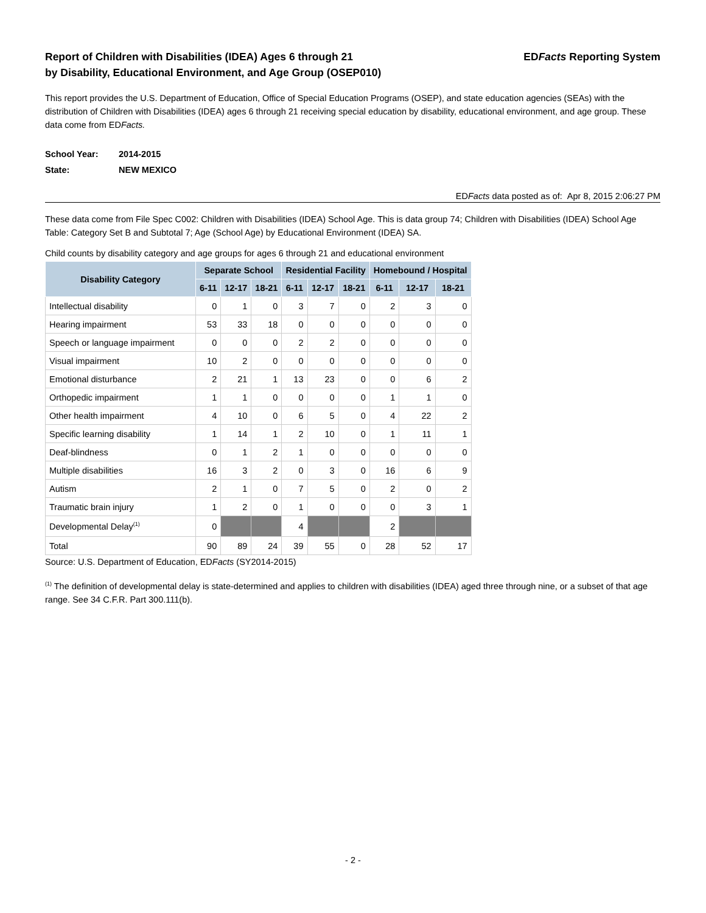Report of Children with Disabilities (IDEA) Ages 6 through 21
by Disability, Educational Environment, and Age Group (OSEP010)
EDFacts Reporting System
This report provides the U.S. Department of Education, Office of Special Education Programs (OSEP), and state education agencies (SEAs) with the distribution of Children with Disabilities (IDEA) ages 6 through 21 receiving special education by disability, educational environment, and age group. These data come from EDFacts.
School Year: 2014-2015
State: NEW MEXICO
EDFacts data posted as of: Apr 8, 2015 2:06:27 PM
These data come from File Spec C002: Children with Disabilities (IDEA) School Age. This is data group 74; Children with Disabilities (IDEA) School Age Table: Category Set B and Subtotal 7; Age (School Age) by Educational Environment (IDEA) SA.
Child counts by disability category and age groups for ages 6 through 21 and educational environment
| Disability Category | Separate School | | | Residential Facility | | | Homebound / Hospital | | |
| --- | --- | --- | --- | --- | --- | --- | --- | --- | --- |
| | 6-11 | 12-17 | 18-21 | 6-11 | 12-17 | 18-21 | 6-11 | 12-17 | 18-21 |
| Intellectual disability | 0 | 1 | 0 | 3 | 7 | 0 | 2 | 3 | 0 |
| Hearing impairment | 53 | 33 | 18 | 0 | 0 | 0 | 0 | 0 | 0 |
| Speech or language impairment | 0 | 0 | 0 | 2 | 2 | 0 | 0 | 0 | 0 |
| Visual impairment | 10 | 2 | 0 | 0 | 0 | 0 | 0 | 0 | 0 |
| Emotional disturbance | 2 | 21 | 1 | 13 | 23 | 0 | 0 | 6 | 2 |
| Orthopedic impairment | 1 | 1 | 0 | 0 | 0 | 0 | 1 | 1 | 0 |
| Other health impairment | 4 | 10 | 0 | 6 | 5 | 0 | 4 | 22 | 2 |
| Specific learning disability | 1 | 14 | 1 | 2 | 10 | 0 | 1 | 11 | 1 |
| Deaf-blindness | 0 | 1 | 2 | 1 | 0 | 0 | 0 | 0 | 0 |
| Multiple disabilities | 16 | 3 | 2 | 0 | 3 | 0 | 16 | 6 | 9 |
| Autism | 2 | 1 | 0 | 7 | 5 | 0 | 2 | 0 | 2 |
| Traumatic brain injury | 1 | 2 | 0 | 1 | 0 | 0 | 0 | 3 | 1 |
| Developmental Delay<sup>(1)</sup> | 0 | | | 4 | | | 2 | | |
| Total | 90 | 89 | 24 | 39 | 55 | 0 | 28 | 52 | 17 |
Source: U.S. Department of Education, EDFacts (SY2014-2015)
<sup>(1)</sup> The definition of developmental delay is state-determined and applies to children with disabilities (IDEA) aged three through nine, or a subset of that age range. See 34 C.F.R. Part 300.111(b).
- 2 -